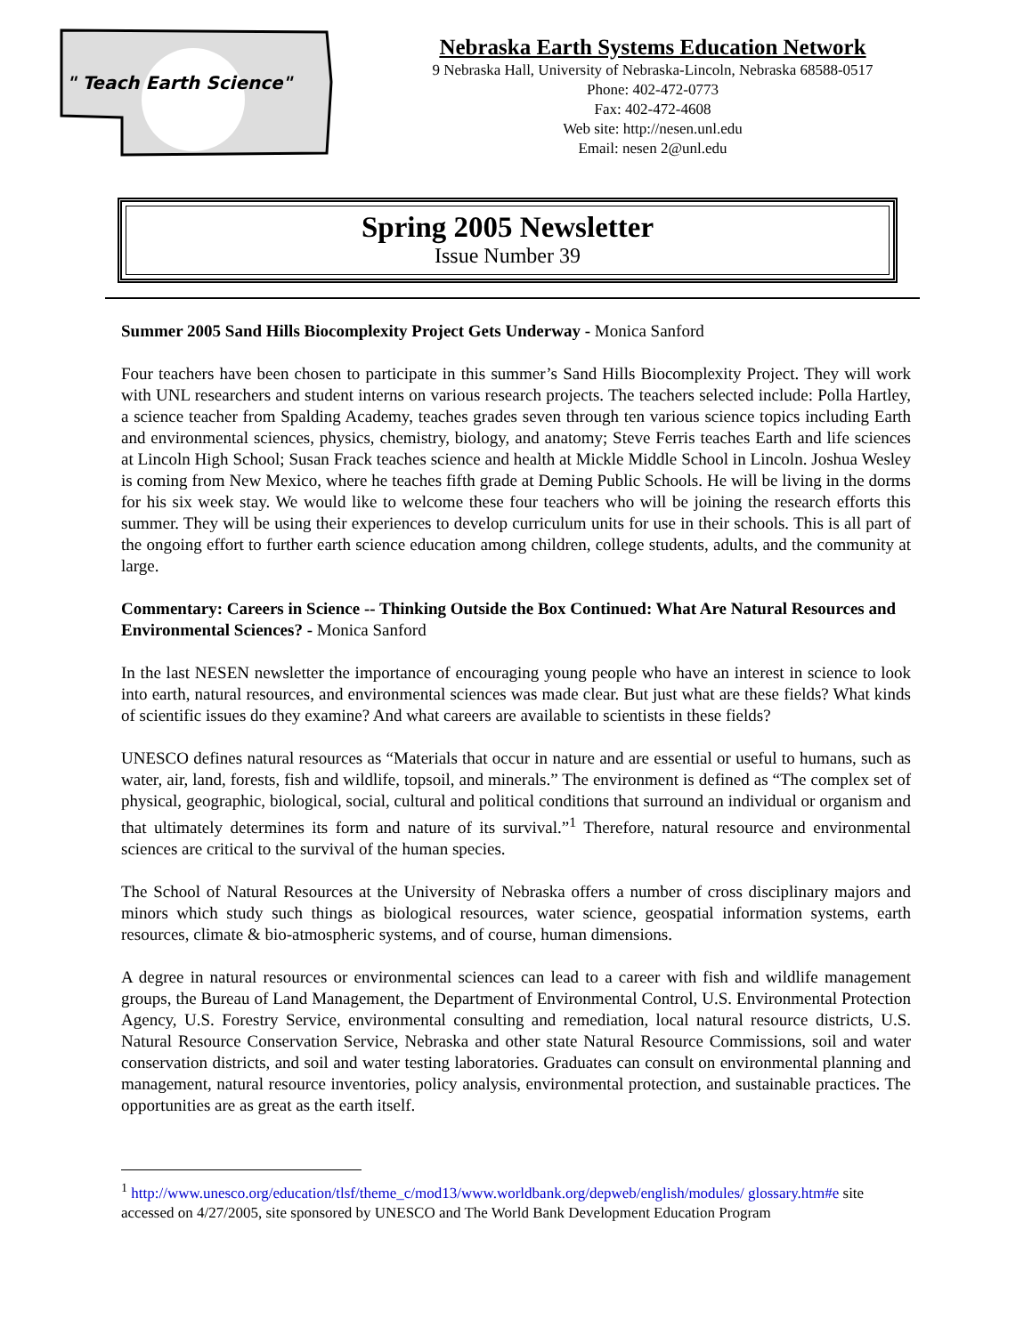" Teach Earth Science"
Nebraska Earth Systems Education Network
9 Nebraska Hall, University of Nebraska-Lincoln, Nebraska 68588-0517
Phone: 402-472-0773
Fax: 402-472-4608
Web site: http://nesen.unl.edu
Email: nesen 2@unl.edu
Spring 2005 Newsletter
Issue Number 39
Summer 2005 Sand Hills Biocomplexity Project Gets Underway - Monica Sanford
Four teachers have been chosen to participate in this summer’s Sand Hills Biocomplexity Project. They will work with UNL researchers and student interns on various research projects. The teachers selected include: Polla Hartley, a science teacher from Spalding Academy, teaches grades seven through ten various science topics including Earth and environmental sciences, physics, chemistry, biology, and anatomy; Steve Ferris teaches Earth and life sciences at Lincoln High School; Susan Frack teaches science and health at Mickle Middle School in Lincoln. Joshua Wesley is coming from New Mexico, where he teaches fifth grade at Deming Public Schools. He will be living in the dorms for his six week stay. We would like to welcome these four teachers who will be joining the research efforts this summer. They will be using their experiences to develop curriculum units for use in their schools. This is all part of the ongoing effort to further earth science education among children, college students, adults, and the community at large.
Commentary: Careers in Science -- Thinking Outside the Box Continued: What Are Natural Resources and Environmental Sciences? - Monica Sanford
In the last NESEN newsletter the importance of encouraging young people who have an interest in science to look into earth, natural resources, and environmental sciences was made clear. But just what are these fields? What kinds of scientific issues do they examine? And what careers are available to scientists in these fields?
UNESCO defines natural resources as “Materials that occur in nature and are essential or useful to humans, such as water, air, land, forests, fish and wildlife, topsoil, and minerals.” The environment is defined as “The complex set of physical, geographic, biological, social, cultural and political conditions that surround an individual or organism and that ultimately determines its form and nature of its survival.”<sup>1</sup> Therefore, natural resource and environmental sciences are critical to the survival of the human species.
The School of Natural Resources at the University of Nebraska offers a number of cross disciplinary majors and minors which study such things as biological resources, water science, geospatial information systems, earth resources, climate & bio-atmospheric systems, and of course, human dimensions.
A degree in natural resources or environmental sciences can lead to a career with fish and wildlife management groups, the Bureau of Land Management, the Department of Environmental Control, U.S. Environmental Protection Agency, U.S. Forestry Service, environmental consulting and remediation, local natural resource districts, U.S. Natural Resource Conservation Service, Nebraska and other state Natural Resource Commissions, soil and water conservation districts, and soil and water testing laboratories. Graduates can consult on environmental planning and management, natural resource inventories, policy analysis, environmental protection, and sustainable practices. The opportunities are as great as the earth itself.
<sup>1</sup> http://www.unesco.org/education/tlsf/theme_c/mod13/www.worldbank.org/depweb/english/modules/ glossary.htm#e site accessed on 4/27/2005, site sponsored by UNESCO and The World Bank Development Education Program